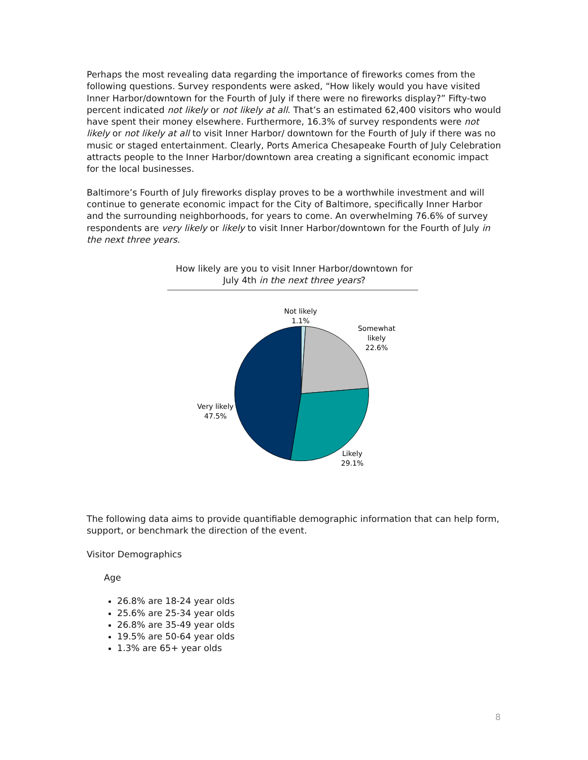Perhaps the most revealing data regarding the importance of fireworks comes from the following questions. Survey respondents were asked, “How likely would you have visited Inner Harbor/downtown for the Fourth of July if there were no fireworks display?” Fifty-two percent indicated not likely or not likely at all. That’s an estimated 62,400 visitors who would have spent their money elsewhere. Furthermore, 16.3% of survey respondents were not likely or not likely at all to visit Inner Harbor/ downtown for the Fourth of July if there was no music or staged entertainment. Clearly, Ports America Chesapeake Fourth of July Celebration attracts people to the Inner Harbor/downtown area creating a significant economic impact for the local businesses.
Baltimore’s Fourth of July fireworks display proves to be a worthwhile investment and will continue to generate economic impact for the City of Baltimore, specifically Inner Harbor and the surrounding neighborhoods, for years to come. An overwhelming 76.6% of survey respondents are very likely or likely to visit Inner Harbor/downtown for the Fourth of July in the next three years.
How likely are you to visit Inner Harbor/downtown for July 4th in the next three years?
Not likely
1.1%
Somewhat
likely
22.6%
Very likely
47.5%
Likely
29.1%
The following data aims to provide quantifiable demographic information that can help form, support, or benchmark the direction of the event.
Visitor Demographics
Age
26.8% are 18-24 year olds
25.6% are 25-34 year olds
26.8% are 35-49 year olds
19.5% are 50-64 year olds
1.3% are 65+ year olds
8